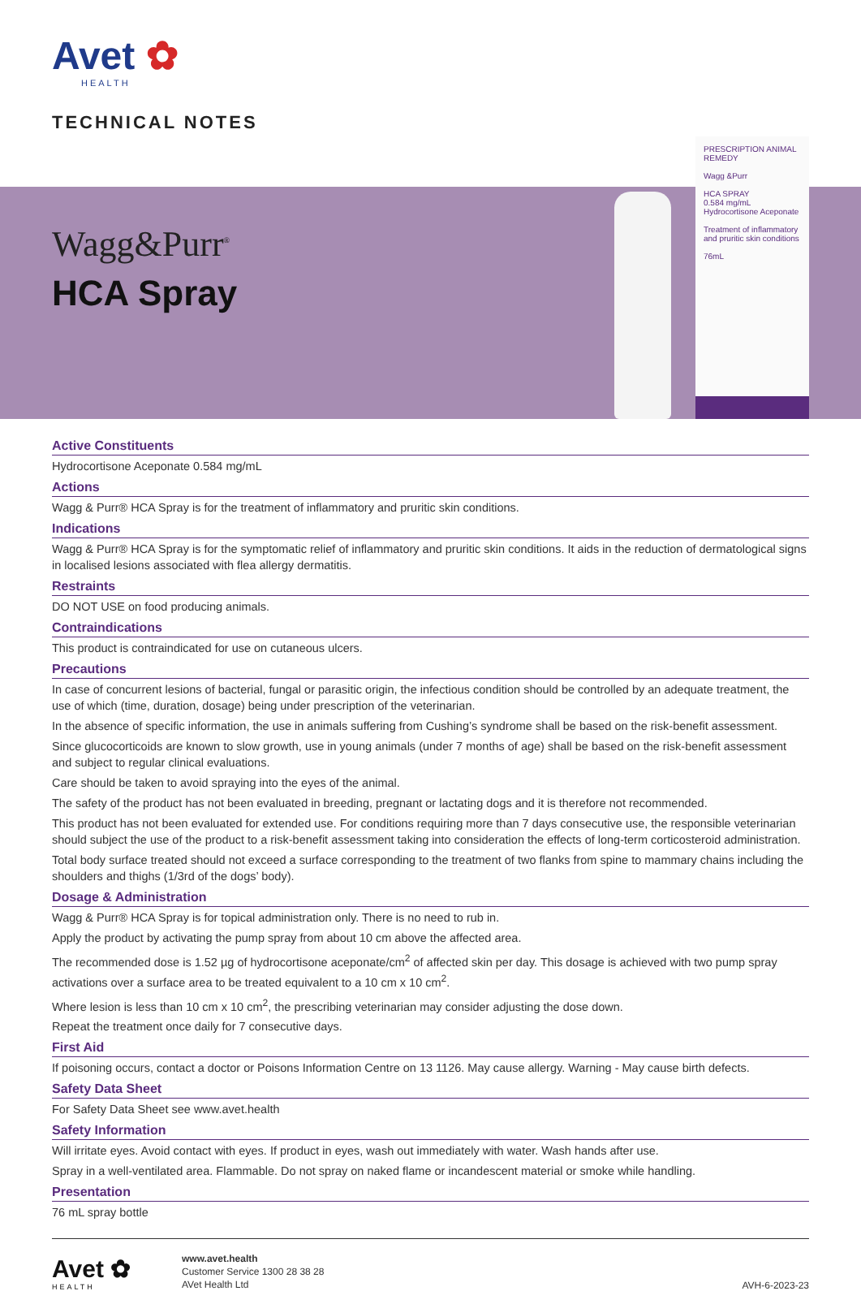Avet ✿
HEALTH
TECHNICAL NOTES
Wagg&Purr<sup>®</sup>
HCA Spray
PRESCRIPTION ANIMAL REMEDY
Wagg &Purr
HCA SPRAY
0.584 mg/mL Hydrocortisone Aceponate
Treatment of inflammatory and pruritic skin conditions
76mL
Active Constituents
Hydrocortisone Aceponate 0.584 mg/mL
Actions
Wagg & Purr® HCA Spray is for the treatment of inflammatory and pruritic skin conditions.
Indications
Wagg & Purr® HCA Spray is for the symptomatic relief of inflammatory and pruritic skin conditions. It aids in the reduction of dermatological signs in localised lesions associated with flea allergy dermatitis.
Restraints
DO NOT USE on food producing animals.
Contraindications
This product is contraindicated for use on cutaneous ulcers.
Precautions
In case of concurrent lesions of bacterial, fungal or parasitic origin, the infectious condition should be controlled by an adequate treatment, the use of which (time, duration, dosage) being under prescription of the veterinarian.
In the absence of specific information, the use in animals suffering from Cushing’s syndrome shall be based on the risk-benefit assessment.
Since glucocorticoids are known to slow growth, use in young animals (under 7 months of age) shall be based on the risk-benefit assessment and subject to regular clinical evaluations.
Care should be taken to avoid spraying into the eyes of the animal.
The safety of the product has not been evaluated in breeding, pregnant or lactating dogs and it is therefore not recommended.
This product has not been evaluated for extended use. For conditions requiring more than 7 days consecutive use, the responsible veterinarian should subject the use of the product to a risk-benefit assessment taking into consideration the effects of long-term corticosteroid administration.
Total body surface treated should not exceed a surface corresponding to the treatment of two flanks from spine to mammary chains including the shoulders and thighs (1/3rd of the dogs’ body).
Dosage & Administration
Wagg & Purr® HCA Spray is for topical administration only. There is no need to rub in.
Apply the product by activating the pump spray from about 10 cm above the affected area.
The recommended dose is 1.52 µg of hydrocortisone aceponate/cm<sup>2</sup> of affected skin per day. This dosage is achieved with two pump spray activations over a surface area to be treated equivalent to a 10 cm x 10 cm<sup>2</sup>.
Where lesion is less than 10 cm x 10 cm<sup>2</sup>, the prescribing veterinarian may consider adjusting the dose down.
Repeat the treatment once daily for 7 consecutive days.
First Aid
If poisoning occurs, contact a doctor or Poisons Information Centre on 13 1126. May cause allergy. Warning - May cause birth defects.
Safety Data Sheet
For Safety Data Sheet see www.avet.health
Safety Information
Will irritate eyes. Avoid contact with eyes. If product in eyes, wash out immediately with water. Wash hands after use.
Spray in a well-ventilated area. Flammable. Do not spray on naked flame or incandescent material or smoke while handling.
Presentation
76 mL spray bottle
Avet ✿
HEALTH
www.avet.health
Customer Service 1300 28 38 28
AVet Health Ltd
AVH-6-2023-23